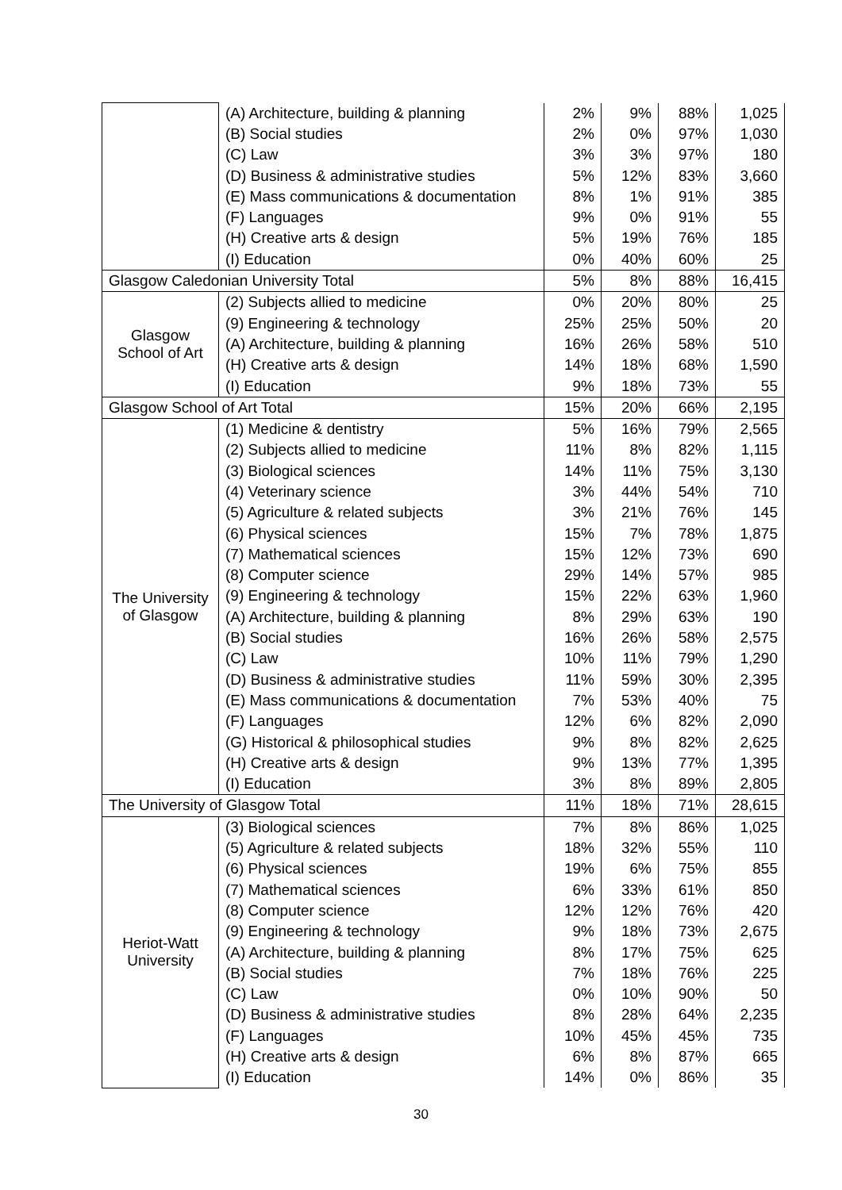| | (A) Architecture, building & planning | 2% | 9% | 88% | 1,025 |
| | (B) Social studies | 2% | 0% | 97% | 1,030 |
| | (C) Law | 3% | 3% | 97% | 180 |
| | (D) Business & administrative studies | 5% | 12% | 83% | 3,660 |
| | (E) Mass communications & documentation | 8% | 1% | 91% | 385 |
| | (F) Languages | 9% | 0% | 91% | 55 |
| | (H) Creative arts & design | 5% | 19% | 76% | 185 |
| | (I) Education | 0% | 40% | 60% | 25 |
| Glasgow Caledonian University Total | | 5% | 8% | 88% | 16,415 |
| Glasgow School of Art | (2) Subjects allied to medicine | 0% | 20% | 80% | 25 |
| | (9) Engineering & technology | 25% | 25% | 50% | 20 |
| | (A) Architecture, building & planning | 16% | 26% | 58% | 510 |
| | (H) Creative arts & design | 14% | 18% | 68% | 1,590 |
| | (I) Education | 9% | 18% | 73% | 55 |
| Glasgow School of Art Total | | 15% | 20% | 66% | 2,195 |
| The University of Glasgow | (1) Medicine & dentistry | 5% | 16% | 79% | 2,565 |
| | (2) Subjects allied to medicine | 11% | 8% | 82% | 1,115 |
| | (3) Biological sciences | 14% | 11% | 75% | 3,130 |
| | (4) Veterinary science | 3% | 44% | 54% | 710 |
| | (5) Agriculture & related subjects | 3% | 21% | 76% | 145 |
| | (6) Physical sciences | 15% | 7% | 78% | 1,875 |
| | (7) Mathematical sciences | 15% | 12% | 73% | 690 |
| | (8) Computer science | 29% | 14% | 57% | 985 |
| | (9) Engineering & technology | 15% | 22% | 63% | 1,960 |
| | (A) Architecture, building & planning | 8% | 29% | 63% | 190 |
| | (B) Social studies | 16% | 26% | 58% | 2,575 |
| | (C) Law | 10% | 11% | 79% | 1,290 |
| | (D) Business & administrative studies | 11% | 59% | 30% | 2,395 |
| | (E) Mass communications & documentation | 7% | 53% | 40% | 75 |
| | (F) Languages | 12% | 6% | 82% | 2,090 |
| | (G) Historical & philosophical studies | 9% | 8% | 82% | 2,625 |
| | (H) Creative arts & design | 9% | 13% | 77% | 1,395 |
| | (I) Education | 3% | 8% | 89% | 2,805 |
| The University of Glasgow Total | | 11% | 18% | 71% | 28,615 |
| Heriot-Watt University | (3) Biological sciences | 7% | 8% | 86% | 1,025 |
| | (5) Agriculture & related subjects | 18% | 32% | 55% | 110 |
| | (6) Physical sciences | 19% | 6% | 75% | 855 |
| | (7) Mathematical sciences | 6% | 33% | 61% | 850 |
| | (8) Computer science | 12% | 12% | 76% | 420 |
| | (9) Engineering & technology | 9% | 18% | 73% | 2,675 |
| | (A) Architecture, building & planning | 8% | 17% | 75% | 625 |
| | (B) Social studies | 7% | 18% | 76% | 225 |
| | (C) Law | 0% | 10% | 90% | 50 |
| | (D) Business & administrative studies | 8% | 28% | 64% | 2,235 |
| | (F) Languages | 10% | 45% | 45% | 735 |
| | (H) Creative arts & design | 6% | 8% | 87% | 665 |
| | (I) Education | 14% | 0% | 86% | 35 |
30